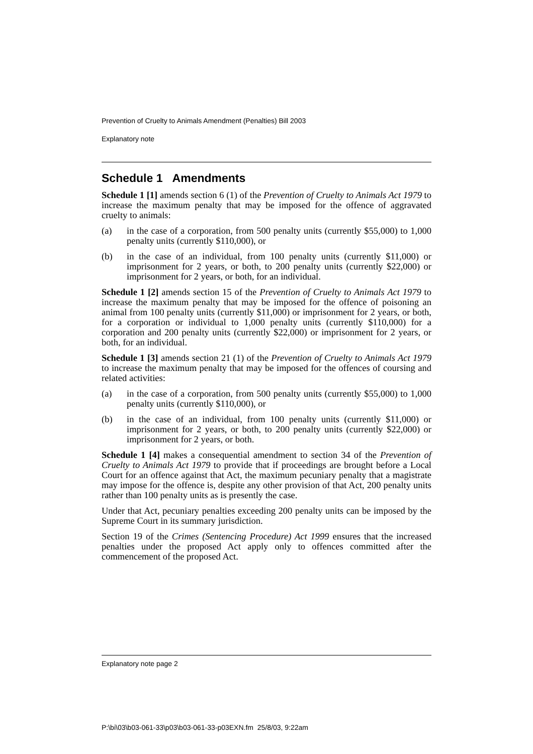Prevention of Cruelty to Animals Amendment (Penalties) Bill 2003
Explanatory note
Schedule 1 Amendments
Schedule 1 [1] amends section 6 (1) of the Prevention of Cruelty to Animals Act 1979 to increase the maximum penalty that may be imposed for the offence of aggravated cruelty to animals:
(a) in the case of a corporation, from 500 penalty units (currently $55,000) to 1,000 penalty units (currently $110,000), or
(b) in the case of an individual, from 100 penalty units (currently $11,000) or imprisonment for 2 years, or both, to 200 penalty units (currently $22,000) or imprisonment for 2 years, or both, for an individual.
Schedule 1 [2] amends section 15 of the Prevention of Cruelty to Animals Act 1979 to increase the maximum penalty that may be imposed for the offence of poisoning an animal from 100 penalty units (currently $11,000) or imprisonment for 2 years, or both, for a corporation or individual to 1,000 penalty units (currently $110,000) for a corporation and 200 penalty units (currently $22,000) or imprisonment for 2 years, or both, for an individual.
Schedule 1 [3] amends section 21 (1) of the Prevention of Cruelty to Animals Act 1979 to increase the maximum penalty that may be imposed for the offences of coursing and related activities:
(a) in the case of a corporation, from 500 penalty units (currently $55,000) to 1,000 penalty units (currently $110,000), or
(b) in the case of an individual, from 100 penalty units (currently $11,000) or imprisonment for 2 years, or both, to 200 penalty units (currently $22,000) or imprisonment for 2 years, or both.
Schedule 1 [4] makes a consequential amendment to section 34 of the Prevention of Cruelty to Animals Act 1979 to provide that if proceedings are brought before a Local Court for an offence against that Act, the maximum pecuniary penalty that a magistrate may impose for the offence is, despite any other provision of that Act, 200 penalty units rather than 100 penalty units as is presently the case.
Under that Act, pecuniary penalties exceeding 200 penalty units can be imposed by the Supreme Court in its summary jurisdiction.
Section 19 of the Crimes (Sentencing Procedure) Act 1999 ensures that the increased penalties under the proposed Act apply only to offences committed after the commencement of the proposed Act.
Explanatory note page 2
P:\bi\03\b03-061-33\p03\b03-061-33-p03EXN.fm 25/8/03, 9:22am